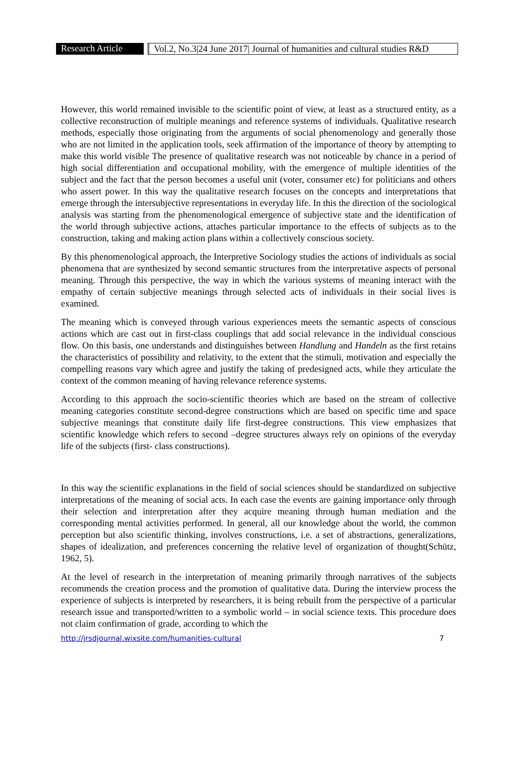Research Article
Vol.2, No.3|24 June 2017| Journal of humanities and cultural studies R&D
However, this world remained invisible to the scientific point of view, at least as a structured entity, as a collective reconstruction of multiple meanings and reference systems of individuals. Qualitative research methods, especially those originating from the arguments of social phenomenology and generally those who are not limited in the application tools, seek affirmation of the importance of theory by attempting to make this world visible The presence of qualitative research was not noticeable by chance in a period of high social differentiation and occupational mobility, with the emergence of multiple identities of the subject and the fact that the person becomes a useful unit (voter, consumer etc) for politicians and others who assert power. In this way the qualitative research focuses on the concepts and interpretations that emerge through the intersubjective representations in everyday life. In this the direction of the sociological analysis was starting from the phenomenological emergence of subjective state and the identification of the world through subjective actions, attaches particular importance to the effects of subjects as to the construction, taking and making action plans within a collectively conscious society.
By this phenomenological approach, the Interpretive Sociology studies the actions of individuals as social phenomena that are synthesized by second semantic structures from the interpretative aspects of personal meaning. Through this perspective, the way in which the various systems of meaning interact with the empathy of certain subjective meanings through selected acts of individuals in their social lives is examined.
The meaning which is conveyed through various experiences meets the semantic aspects of conscious actions which are cast out in first-class couplings that add social relevance in the individual conscious flow. On this basis, one understands and distinguishes between Handlung and Handeln as the first retains the characteristics of possibility and relativity, to the extent that the stimuli, motivation and especially the compelling reasons vary which agree and justify the taking of predesigned acts, while they articulate the context of the common meaning of having relevance reference systems.
According to this approach the socio-scientific theories which are based on the stream of collective meaning categories constitute second-degree constructions which are based on specific time and space subjective meanings that constitute daily life first-degree constructions. This view emphasizes that scientific knowledge which refers to second –degree structures always rely on opinions of the everyday life of the subjects (first- class constructions).
In this way the scientific explanations in the field of social sciences should be standardized on subjective interpretations of the meaning of social acts. In each case the events are gaining importance only through their selection and interpretation after they acquire meaning through human mediation and the corresponding mental activities performed. In general, all our knowledge about the world, the common perception but also scientific thinking, involves constructions, i.e. a set of abstractions, generalizations, shapes of idealization, and preferences concerning the relative level of organization of thought(Schütz, 1962, 5).
At the level of research in the interpretation of meaning primarily through narratives of the subjects recommends the creation process and the promotion of qualitative data. During the interview process the experience of subjects is interpreted by researchers, it is being rebuilt from the perspective of a particular research issue and transported/written to a symbolic world – in social science texts. This procedure does not claim confirmation of grade, according to which the
http://jrsdjournal.wixsite.com/humanities-cultural 7